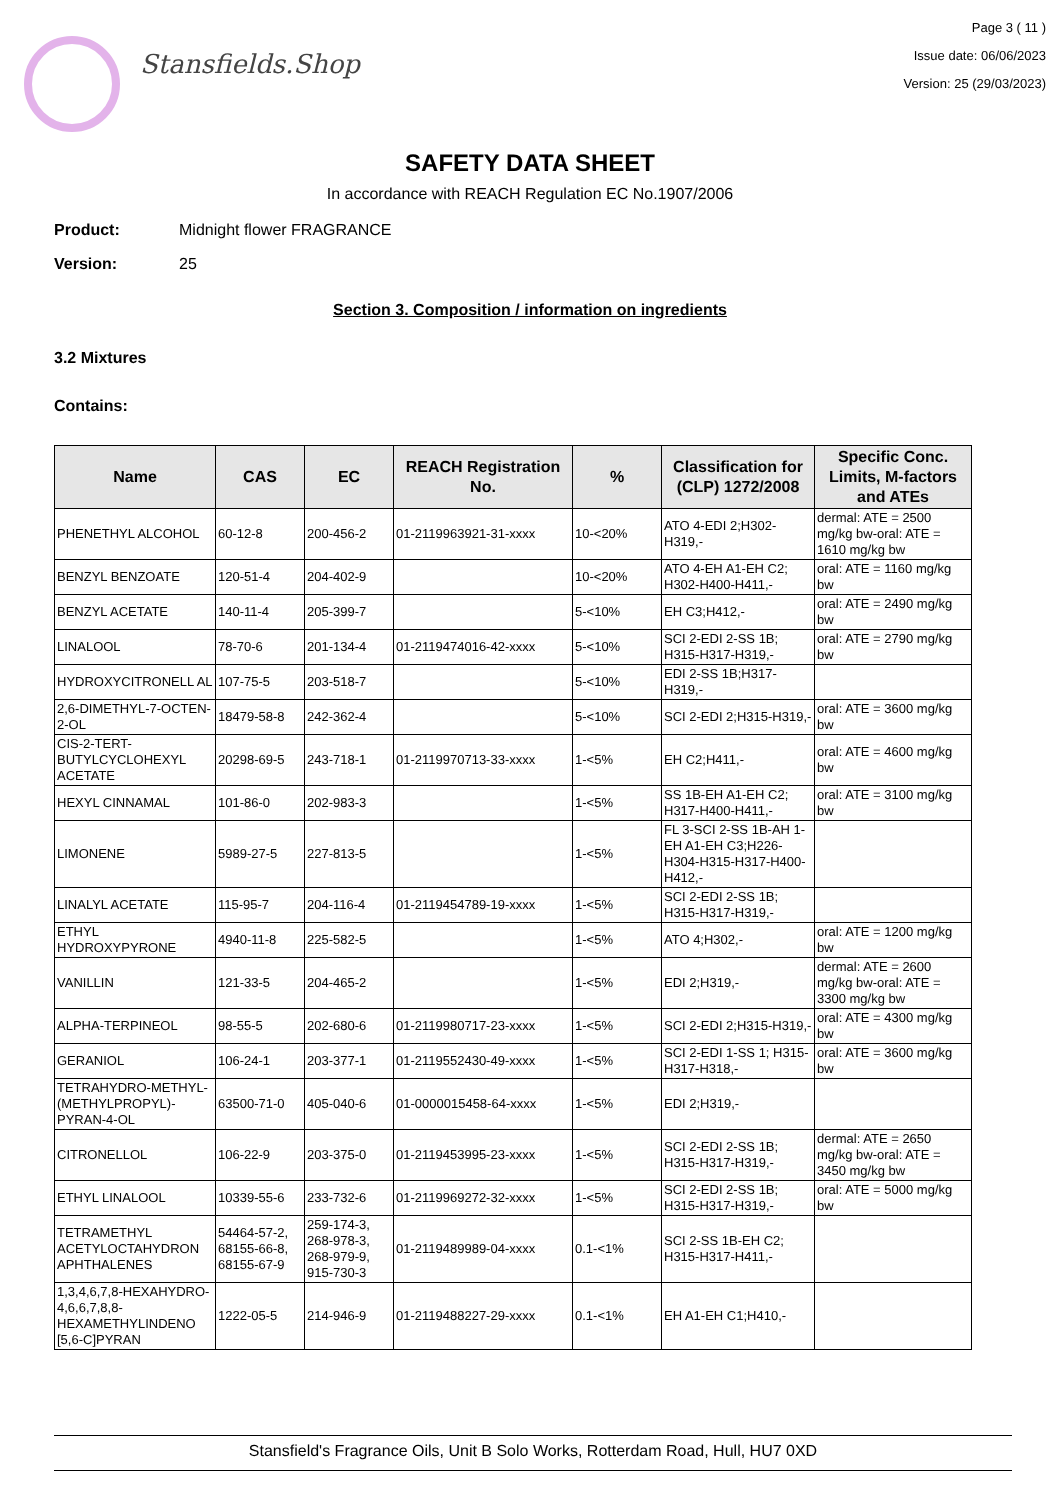Stansfields.Shop
Page 3 ( 11 )
Issue date: 06/06/2023
Version: 25 (29/03/2023)
SAFETY DATA SHEET
In accordance with REACH Regulation EC No.1907/2006
Product: Midnight flower FRAGRANCE
Version: 25
Section 3. Composition / information on ingredients
3.2 Mixtures
Contains:
| Name | CAS | EC | REACH Registration No. | % | Classification for (CLP) 1272/2008 | Specific Conc. Limits, M-factors and ATEs |
| --- | --- | --- | --- | --- | --- | --- |
| PHENETHYL ALCOHOL | 60-12-8 | 200-456-2 | 01-2119963921-31-xxxx | 10-<20% | ATO 4-EDI 2;H302-H319,- | dermal: ATE = 2500 mg/kg bw-oral: ATE = 1610 mg/kg bw |
| BENZYL BENZOATE | 120-51-4 | 204-402-9 | | 10-<20% | ATO 4-EH A1-EH C2; H302-H400-H411,- | oral: ATE = 1160 mg/kg bw |
| BENZYL ACETATE | 140-11-4 | 205-399-7 | | 5-<10% | EH C3;H412,- | oral: ATE = 2490 mg/kg bw |
| LINALOOL | 78-70-6 | 201-134-4 | 01-2119474016-42-xxxx | 5-<10% | SCI 2-EDI 2-SS 1B; H315-H317-H319,- | oral: ATE = 2790 mg/kg bw |
| HYDROXYCITRONELL AL | 107-75-5 | 203-518-7 | | 5-<10% | EDI 2-SS 1B;H317-H319,- | |
| 2,6-DIMETHYL-7-OCTEN-2-OL | 18479-58-8 | 242-362-4 | | 5-<10% | SCI 2-EDI 2;H315-H319,- | oral: ATE = 3600 mg/kg bw |
| CIS-2-TERT-BUTYLCYCLOHEXYL ACETATE | 20298-69-5 | 243-718-1 | 01-2119970713-33-xxxx | 1-<5% | EH C2;H411,- | oral: ATE = 4600 mg/kg bw |
| HEXYL CINNAMAL | 101-86-0 | 202-983-3 | | 1-<5% | SS 1B-EH A1-EH C2; H317-H400-H411,- | oral: ATE = 3100 mg/kg bw |
| LIMONENE | 5989-27-5 | 227-813-5 | | 1-<5% | FL 3-SCI 2-SS 1B-AH 1-EH A1-EH C3;H226-H304-H315-H317-H400-H412,- | |
| LINALYL ACETATE | 115-95-7 | 204-116-4 | 01-2119454789-19-xxxx | 1-<5% | SCI 2-EDI 2-SS 1B; H315-H317-H319,- | |
| ETHYL HYDROXYPYRONE | 4940-11-8 | 225-582-5 | | 1-<5% | ATO 4;H302,- | oral: ATE = 1200 mg/kg bw |
| VANILLIN | 121-33-5 | 204-465-2 | | 1-<5% | EDI 2;H319,- | dermal: ATE = 2600 mg/kg bw-oral: ATE = 3300 mg/kg bw |
| ALPHA-TERPINEOL | 98-55-5 | 202-680-6 | 01-2119980717-23-xxxx | 1-<5% | SCI 2-EDI 2;H315-H319,- | oral: ATE = 4300 mg/kg bw |
| GERANIOL | 106-24-1 | 203-377-1 | 01-2119552430-49-xxxx | 1-<5% | SCI 2-EDI 1-SS 1; H315-H317-H318,- | oral: ATE = 3600 mg/kg bw |
| TETRAHYDRO-METHYL-(METHYLPROPYL)-PYRAN-4-OL | 63500-71-0 | 405-040-6 | 01-0000015458-64-xxxx | 1-<5% | EDI 2;H319,- | |
| CITRONELLOL | 106-22-9 | 203-375-0 | 01-2119453995-23-xxxx | 1-<5% | SCI 2-EDI 2-SS 1B; H315-H317-H319,- | dermal: ATE = 2650 mg/kg bw-oral: ATE = 3450 mg/kg bw |
| ETHYL LINALOOL | 10339-55-6 | 233-732-6 | 01-2119969272-32-xxxx | 1-<5% | SCI 2-EDI 2-SS 1B; H315-H317-H319,- | oral: ATE = 5000 mg/kg bw |
| TETRAMETHYL ACETYLOCTAHYDRON APHTHALENES | 54464-57-2, 68155-66-8, 68155-67-9 | 259-174-3, 268-978-3, 268-979-9, 915-730-3 | 01-2119489989-04-xxxx | 0.1-<1% | SCI 2-SS 1B-EH C2; H315-H317-H411,- | |
| 1,3,4,6,7,8-HEXAHYDRO-4,6,6,7,8,8-HEXAMETHYLINDENO [5,6-C]PYRAN | 1222-05-5 | 214-946-9 | 01-2119488227-29-xxxx | 0.1-<1% | EH A1-EH C1;H410,- | |
Stansfield's Fragrance Oils, Unit B Solo Works, Rotterdam Road, Hull, HU7 0XD